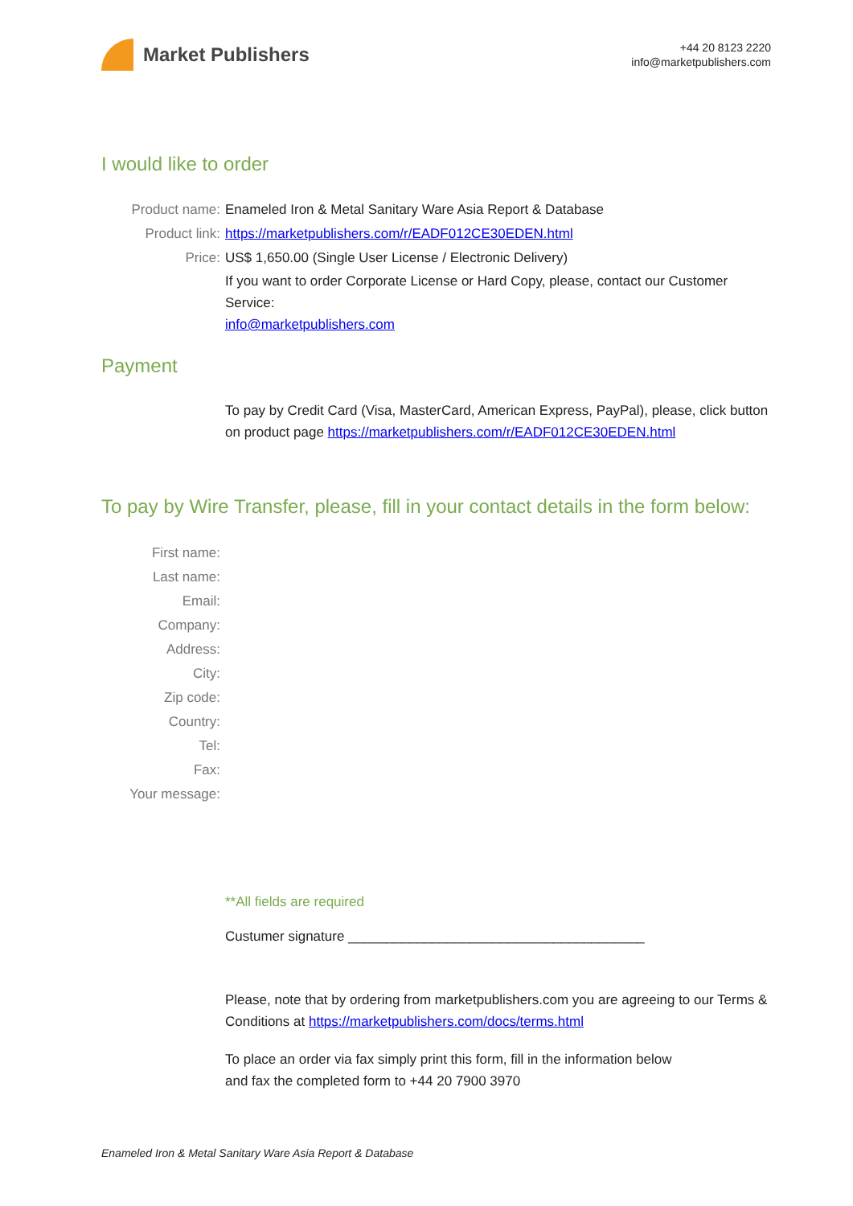Market Publishers
+44 20 8123 2220
info@marketpublishers.com
I would like to order
Product name: Enameled Iron & Metal Sanitary Ware Asia Report & Database
Product link: https://marketpublishers.com/r/EADF012CE30EDEN.html
Price: US$ 1,650.00 (Single User License / Electronic Delivery)
If you want to order Corporate License or Hard Copy, please, contact our Customer Service:
info@marketpublishers.com
Payment
To pay by Credit Card (Visa, MasterCard, American Express, PayPal), please, click button on product page https://marketpublishers.com/r/EADF012CE30EDEN.html
To pay by Wire Transfer, please, fill in your contact details in the form below:
First name:
Last name:
Email:
Company:
Address:
City:
Zip code:
Country:
Tel:
Fax:
Your message:
**All fields are required
Custumer signature _______________________________________
Please, note that by ordering from marketpublishers.com you are agreeing to our Terms & Conditions at https://marketpublishers.com/docs/terms.html
To place an order via fax simply print this form, fill in the information below
and fax the completed form to +44 20 7900 3970
Enameled Iron & Metal Sanitary Ware Asia Report & Database